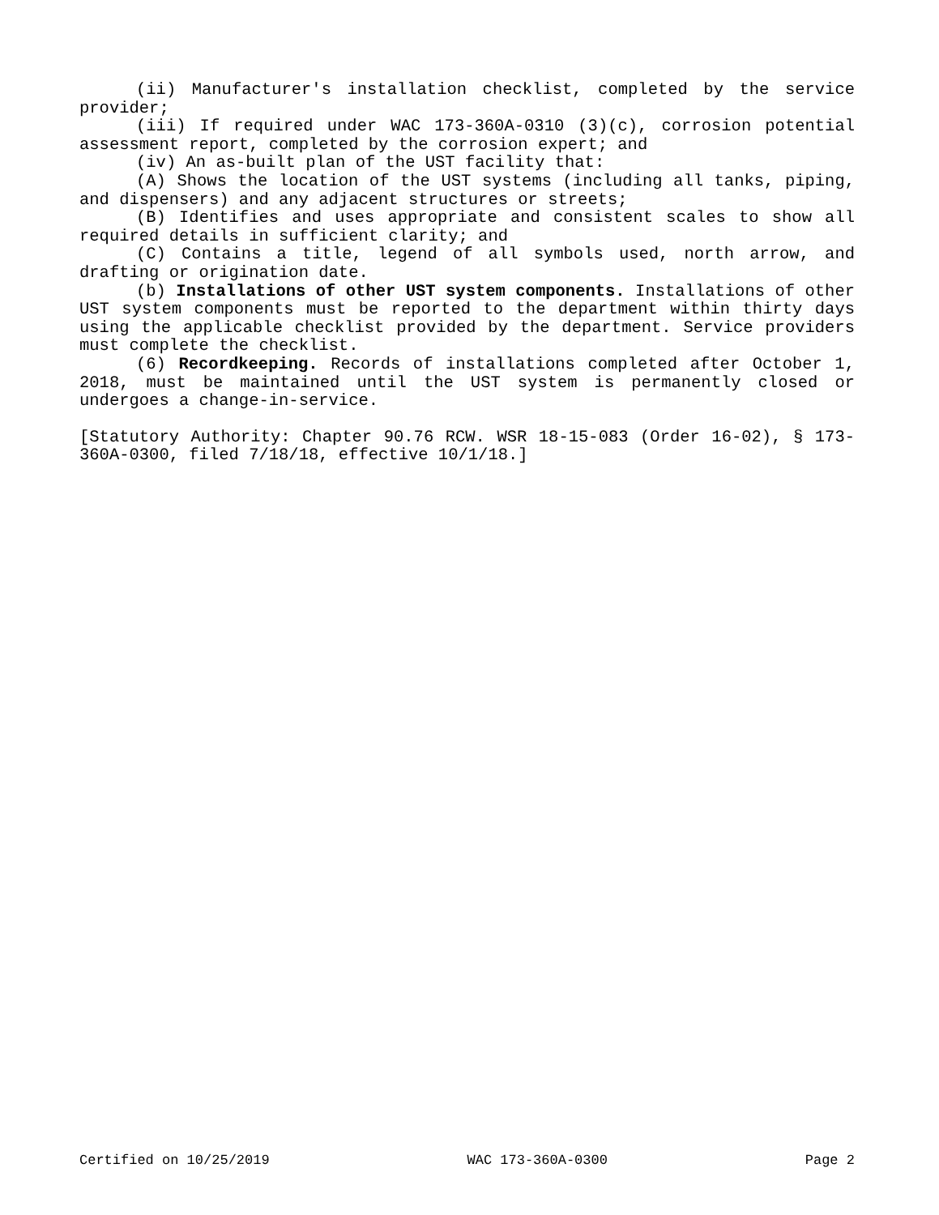(ii) Manufacturer's installation checklist, completed by the service provider;
(iii) If required under WAC 173-360A-0310 (3)(c), corrosion potential assessment report, completed by the corrosion expert; and
(iv) An as-built plan of the UST facility that:
(A) Shows the location of the UST systems (including all tanks, piping, and dispensers) and any adjacent structures or streets;
(B) Identifies and uses appropriate and consistent scales to show all required details in sufficient clarity; and
(C) Contains a title, legend of all symbols used, north arrow, and drafting or origination date.
(b) Installations of other UST system components. Installations of other UST system components must be reported to the department within thirty days using the applicable checklist provided by the department. Service providers must complete the checklist.
(6) Recordkeeping. Records of installations completed after October 1, 2018, must be maintained until the UST system is permanently closed or undergoes a change-in-service.
[Statutory Authority: Chapter 90.76 RCW. WSR 18-15-083 (Order 16-02), § 173-360A-0300, filed 7/18/18, effective 10/1/18.]
Certified on 10/25/2019 WAC 173-360A-0300 Page 2